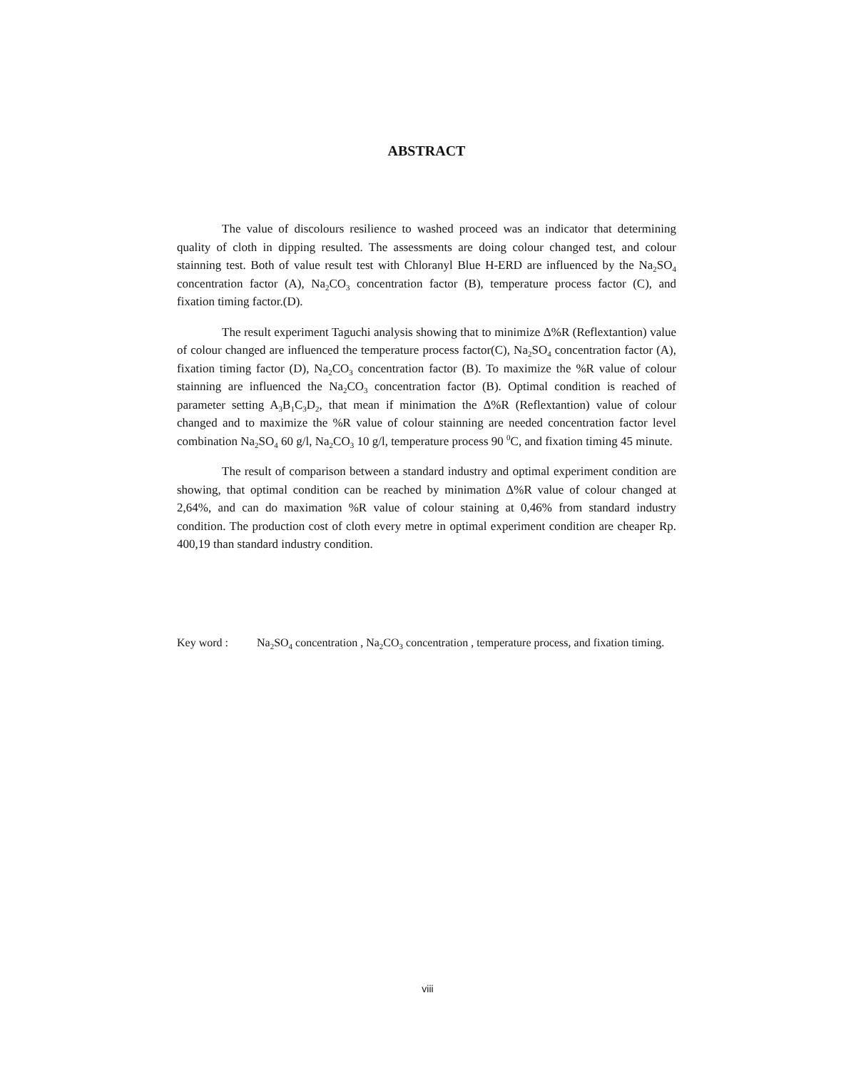ABSTRACT
The value of discolours resilience to washed proceed was an indicator that determining quality of cloth in dipping resulted. The assessments are doing colour changed test, and colour stainning test. Both of value result test with Chloranyl Blue H-ERD are influenced by the Na<sub>2</sub>SO<sub>4</sub> concentration factor (A), Na<sub>2</sub>CO<sub>3</sub> concentration factor (B), temperature process factor (C), and fixation timing factor.(D).
The result experiment Taguchi analysis showing that to minimize Δ%R (Reflextantion) value of colour changed are influenced the temperature process factor(C), Na<sub>2</sub>SO<sub>4</sub> concentration factor (A), fixation timing factor (D), Na<sub>2</sub>CO<sub>3</sub> concentration factor (B). To maximize the %R value of colour stainning are influenced the Na<sub>2</sub>CO<sub>3</sub> concentration factor (B). Optimal condition is reached of parameter setting A<sub>3</sub>B<sub>1</sub>C<sub>3</sub>D<sub>2</sub>, that mean if minimation the Δ%R (Reflextantion) value of colour changed and to maximize the %R value of colour stainning are needed concentration factor level combination Na<sub>2</sub>SO<sub>4</sub> 60 g/l, Na<sub>2</sub>CO<sub>3</sub> 10 g/l, temperature process 90 <sup>0</sup>C, and fixation timing 45 minute.
The result of comparison between a standard industry and optimal experiment condition are showing, that optimal condition can be reached by minimation Δ%R value of colour changed at 2,64%, and can do maximation %R value of colour staining at 0,46% from standard industry condition. The production cost of cloth every metre in optimal experiment condition are cheaper Rp. 400,19 than standard industry condition.
Key word : Na<sub>2</sub>SO<sub>4</sub> concentration , Na<sub>2</sub>CO<sub>3</sub> concentration , temperature process, and fixation timing.
viii